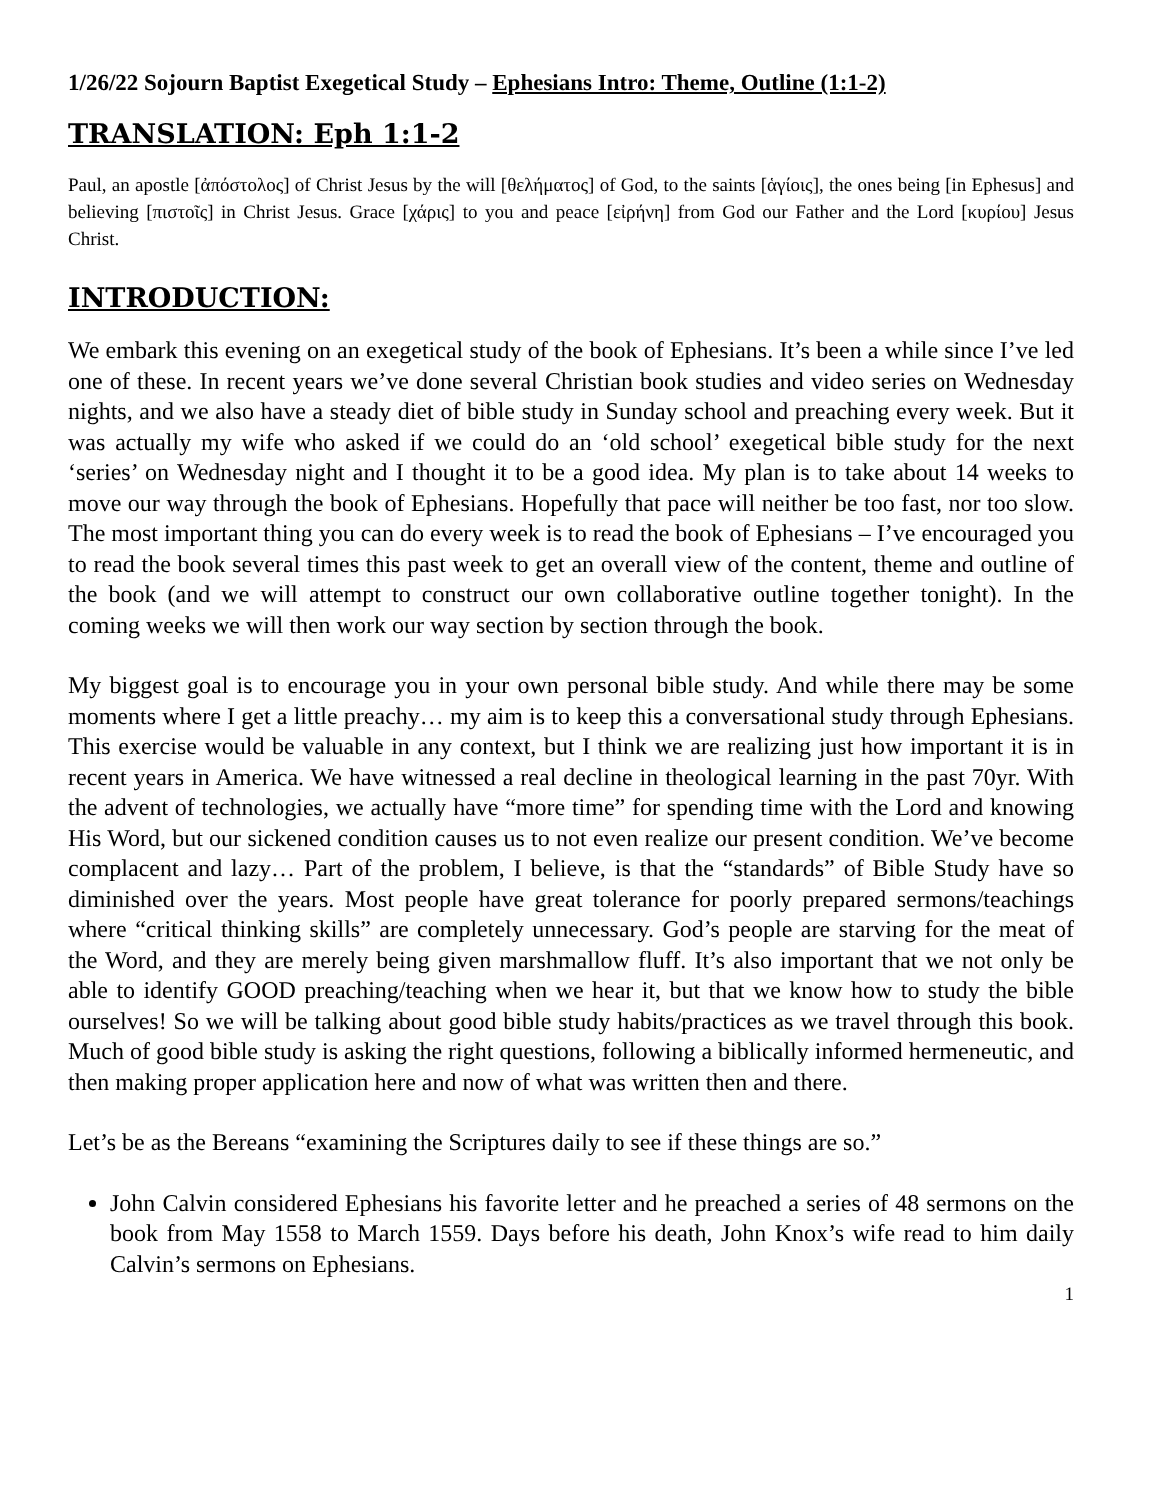1/26/22 Sojourn Baptist Exegetical Study – Ephesians Intro: Theme, Outline (1:1-2)
TRANSLATION: Eph 1:1-2
Paul, an apostle [ἀπόστολος] of Christ Jesus by the will [θελήματος] of God, to the saints [ἁγίοις], the ones being [in Ephesus] and believing [πιστοῖς] in Christ Jesus. Grace [χάρις] to you and peace [εἰρήνη] from God our Father and the Lord [κυρίου] Jesus Christ.
INTRODUCTION:
We embark this evening on an exegetical study of the book of Ephesians. It’s been a while since I’ve led one of these. In recent years we’ve done several Christian book studies and video series on Wednesday nights, and we also have a steady diet of bible study in Sunday school and preaching every week. But it was actually my wife who asked if we could do an ‘old school’ exegetical bible study for the next ‘series’ on Wednesday night and I thought it to be a good idea. My plan is to take about 14 weeks to move our way through the book of Ephesians. Hopefully that pace will neither be too fast, nor too slow. The most important thing you can do every week is to read the book of Ephesians – I’ve encouraged you to read the book several times this past week to get an overall view of the content, theme and outline of the book (and we will attempt to construct our own collaborative outline together tonight). In the coming weeks we will then work our way section by section through the book.
My biggest goal is to encourage you in your own personal bible study. And while there may be some moments where I get a little preachy… my aim is to keep this a conversational study through Ephesians. This exercise would be valuable in any context, but I think we are realizing just how important it is in recent years in America. We have witnessed a real decline in theological learning in the past 70yr. With the advent of technologies, we actually have “more time” for spending time with the Lord and knowing His Word, but our sickened condition causes us to not even realize our present condition. We’ve become complacent and lazy… Part of the problem, I believe, is that the “standards” of Bible Study have so diminished over the years. Most people have great tolerance for poorly prepared sermons/teachings where “critical thinking skills” are completely unnecessary. God’s people are starving for the meat of the Word, and they are merely being given marshmallow fluff. It’s also important that we not only be able to identify GOOD preaching/teaching when we hear it, but that we know how to study the bible ourselves! So we will be talking about good bible study habits/practices as we travel through this book. Much of good bible study is asking the right questions, following a biblically informed hermeneutic, and then making proper application here and now of what was written then and there.
Let’s be as the Bereans “examining the Scriptures daily to see if these things are so.”
John Calvin considered Ephesians his favorite letter and he preached a series of 48 sermons on the book from May 1558 to March 1559. Days before his death, John Knox’s wife read to him daily Calvin’s sermons on Ephesians.
1